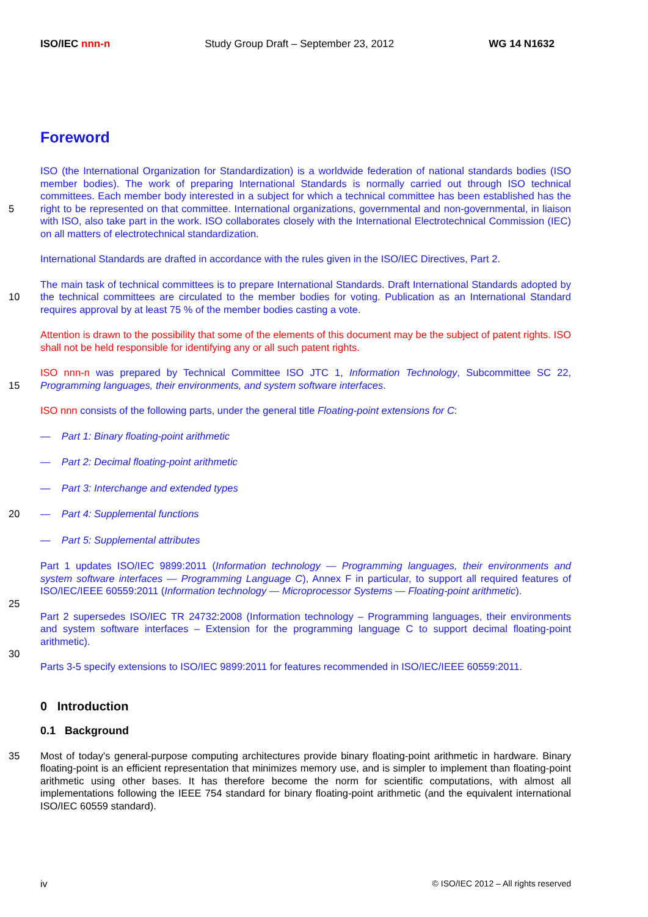ISO/IEC nnn-n Study Group Draft – September 23, 2012 WG 14 N1632
Foreword
5 ISO (the International Organization for Standardization) is a worldwide federation of national standards bodies (ISO member bodies). The work of preparing International Standards is normally carried out through ISO technical committees. Each member body interested in a subject for which a technical committee has been established has the right to be represented on that committee. International organizations, governmental and non-governmental, in liaison with ISO, also take part in the work. ISO collaborates closely with the International Electrotechnical Commission (IEC) on all matters of electrotechnical standardization.
International Standards are drafted in accordance with the rules given in the ISO/IEC Directives, Part 2.
10 The main task of technical committees is to prepare International Standards. Draft International Standards adopted by the technical committees are circulated to the member bodies for voting. Publication as an International Standard requires approval by at least 75 % of the member bodies casting a vote.
Attention is drawn to the possibility that some of the elements of this document may be the subject of patent rights. ISO shall not be held responsible for identifying any or all such patent rights.
15 ISO nnn-n was prepared by Technical Committee ISO JTC 1, Information Technology, Subcommittee SC 22, Programming languages, their environments, and system software interfaces.
ISO nnn consists of the following parts, under the general title Floating-point extensions for C:
— Part 1: Binary floating-point arithmetic
— Part 2: Decimal floating-point arithmetic
— Part 3: Interchange and extended types
20 — Part 4: Supplemental functions
— Part 5: Supplemental attributes
25 Part 1 updates ISO/IEC 9899:2011 (Information technology — Programming languages, their environments and system software interfaces — Programming Language C), Annex F in particular, to support all required features of ISO/IEC/IEEE 60559:2011 (Information technology — Microprocessor Systems — Floating-point arithmetic).
30 Part 2 supersedes ISO/IEC TR 24732:2008 (Information technology – Programming languages, their environments and system software interfaces – Extension for the programming language C to support decimal floating-point arithmetic).
Parts 3-5 specify extensions to ISO/IEC 9899:2011 for features recommended in ISO/IEC/IEEE 60559:2011.
0 Introduction
0.1 Background
35 Most of today's general-purpose computing architectures provide binary floating-point arithmetic in hardware. Binary floating-point is an efficient representation that minimizes memory use, and is simpler to implement than floating-point arithmetic using other bases. It has therefore become the norm for scientific computations, with almost all implementations following the IEEE 754 standard for binary floating-point arithmetic (and the equivalent international ISO/IEC 60559 standard).
iv © ISO/IEC 2012 – All rights reserved